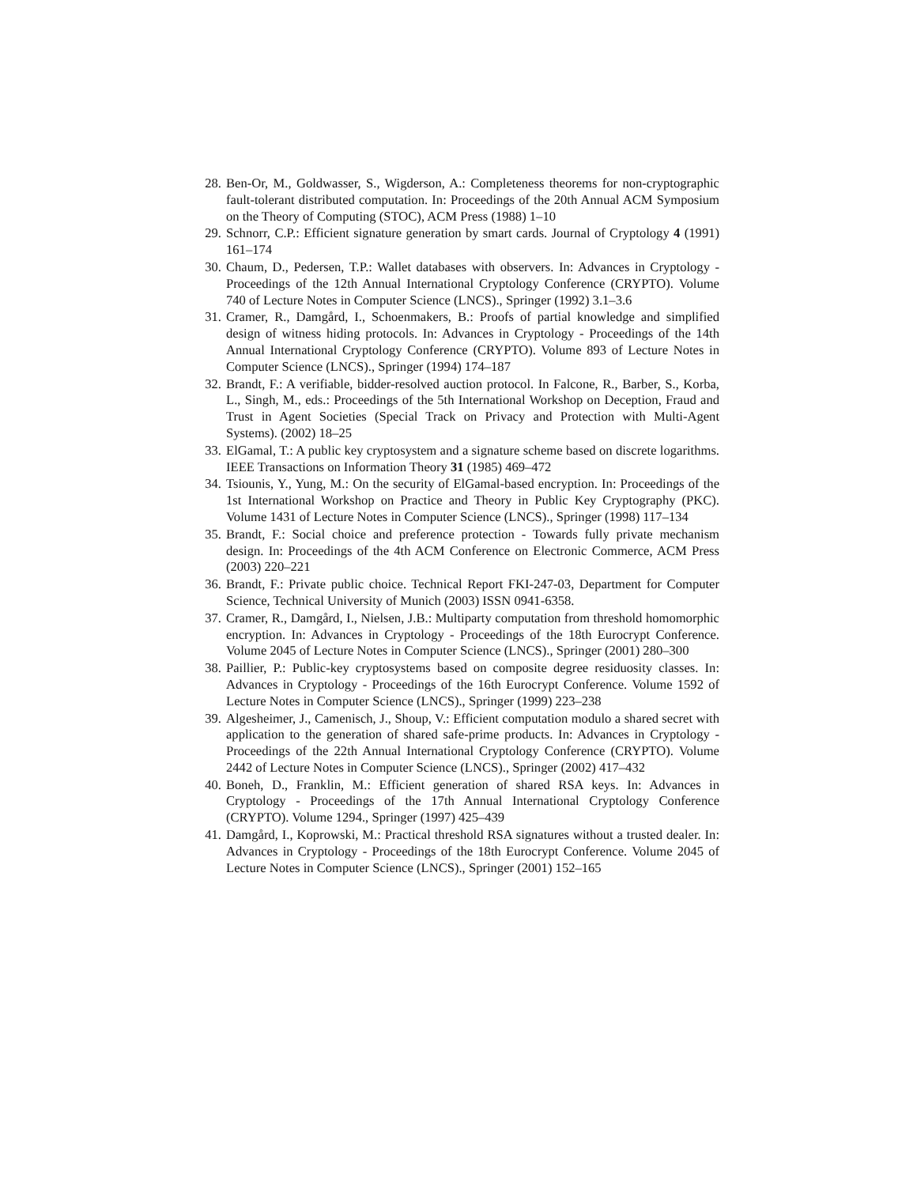28. Ben-Or, M., Goldwasser, S., Wigderson, A.: Completeness theorems for non-cryptographic fault-tolerant distributed computation. In: Proceedings of the 20th Annual ACM Symposium on the Theory of Computing (STOC), ACM Press (1988) 1–10
29. Schnorr, C.P.: Efficient signature generation by smart cards. Journal of Cryptology 4 (1991) 161–174
30. Chaum, D., Pedersen, T.P.: Wallet databases with observers. In: Advances in Cryptology - Proceedings of the 12th Annual International Cryptology Conference (CRYPTO). Volume 740 of Lecture Notes in Computer Science (LNCS)., Springer (1992) 3.1–3.6
31. Cramer, R., Damgård, I., Schoenmakers, B.: Proofs of partial knowledge and simplified design of witness hiding protocols. In: Advances in Cryptology - Proceedings of the 14th Annual International Cryptology Conference (CRYPTO). Volume 893 of Lecture Notes in Computer Science (LNCS)., Springer (1994) 174–187
32. Brandt, F.: A verifiable, bidder-resolved auction protocol. In Falcone, R., Barber, S., Korba, L., Singh, M., eds.: Proceedings of the 5th International Workshop on Deception, Fraud and Trust in Agent Societies (Special Track on Privacy and Protection with Multi-Agent Systems). (2002) 18–25
33. ElGamal, T.: A public key cryptosystem and a signature scheme based on discrete logarithms. IEEE Transactions on Information Theory 31 (1985) 469–472
34. Tsiounis, Y., Yung, M.: On the security of ElGamal-based encryption. In: Proceedings of the 1st International Workshop on Practice and Theory in Public Key Cryptography (PKC). Volume 1431 of Lecture Notes in Computer Science (LNCS)., Springer (1998) 117–134
35. Brandt, F.: Social choice and preference protection - Towards fully private mechanism design. In: Proceedings of the 4th ACM Conference on Electronic Commerce, ACM Press (2003) 220–221
36. Brandt, F.: Private public choice. Technical Report FKI-247-03, Department for Computer Science, Technical University of Munich (2003) ISSN 0941-6358.
37. Cramer, R., Damgård, I., Nielsen, J.B.: Multiparty computation from threshold homomorphic encryption. In: Advances in Cryptology - Proceedings of the 18th Eurocrypt Conference. Volume 2045 of Lecture Notes in Computer Science (LNCS)., Springer (2001) 280–300
38. Paillier, P.: Public-key cryptosystems based on composite degree residuosity classes. In: Advances in Cryptology - Proceedings of the 16th Eurocrypt Conference. Volume 1592 of Lecture Notes in Computer Science (LNCS)., Springer (1999) 223–238
39. Algesheimer, J., Camenisch, J., Shoup, V.: Efficient computation modulo a shared secret with application to the generation of shared safe-prime products. In: Advances in Cryptology - Proceedings of the 22th Annual International Cryptology Conference (CRYPTO). Volume 2442 of Lecture Notes in Computer Science (LNCS)., Springer (2002) 417–432
40. Boneh, D., Franklin, M.: Efficient generation of shared RSA keys. In: Advances in Cryptology - Proceedings of the 17th Annual International Cryptology Conference (CRYPTO). Volume 1294., Springer (1997) 425–439
41. Damgård, I., Koprowski, M.: Practical threshold RSA signatures without a trusted dealer. In: Advances in Cryptology - Proceedings of the 18th Eurocrypt Conference. Volume 2045 of Lecture Notes in Computer Science (LNCS)., Springer (2001) 152–165